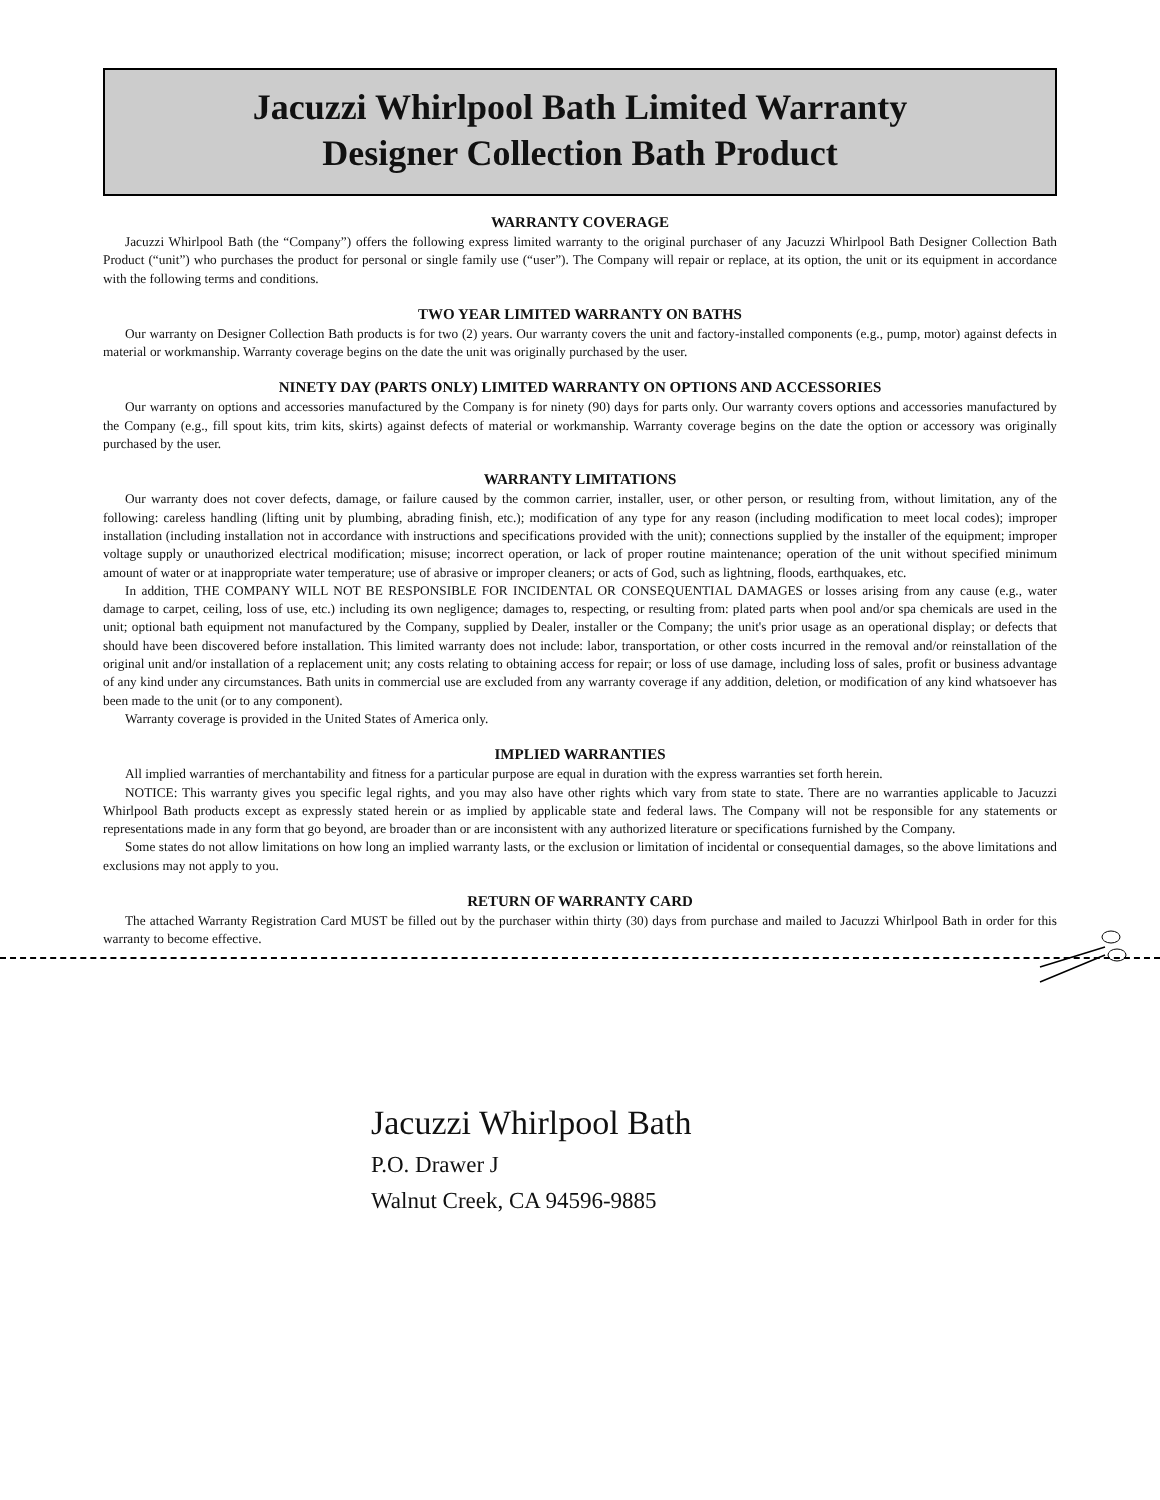Jacuzzi Whirlpool Bath Limited Warranty
Designer Collection Bath Product
WARRANTY COVERAGE
Jacuzzi Whirlpool Bath (the “Company”) offers the following express limited warranty to the original purchaser of any Jacuzzi Whirlpool Bath Designer Collection Bath Product (“unit”) who purchases the product for personal or single family use (“user”). The Company will repair or replace, at its option, the unit or its equipment in accordance with the following terms and conditions.
TWO YEAR LIMITED WARRANTY ON BATHS
Our warranty on Designer Collection Bath products is for two (2) years. Our warranty covers the unit and factory-installed components (e.g., pump, motor) against defects in material or workmanship. Warranty coverage begins on the date the unit was originally purchased by the user.
NINETY DAY (PARTS ONLY) LIMITED WARRANTY ON OPTIONS AND ACCESSORIES
Our warranty on options and accessories manufactured by the Company is for ninety (90) days for parts only. Our warranty covers options and accessories manufactured by the Company (e.g., fill spout kits, trim kits, skirts) against defects of material or workmanship. Warranty coverage begins on the date the option or accessory was originally purchased by the user.
WARRANTY LIMITATIONS
Our warranty does not cover defects, damage, or failure caused by the common carrier, installer, user, or other person, or resulting from, without limitation, any of the following: careless handling (lifting unit by plumbing, abrading finish, etc.); modification of any type for any reason (including modification to meet local codes); improper installation (including installation not in accordance with instructions and specifications provided with the unit); connections supplied by the installer of the equipment; improper voltage supply or unauthorized electrical modification; misuse; incorrect operation, or lack of proper routine maintenance; operation of the unit without specified minimum amount of water or at inappropriate water temperature; use of abrasive or improper cleaners; or acts of God, such as lightning, floods, earthquakes, etc.
In addition, THE COMPANY WILL NOT BE RESPONSIBLE FOR INCIDENTAL OR CONSEQUENTIAL DAMAGES or losses arising from any cause (e.g., water damage to carpet, ceiling, loss of use, etc.) including its own negligence; damages to, respecting, or resulting from: plated parts when pool and/or spa chemicals are used in the unit; optional bath equipment not manufactured by the Company, supplied by Dealer, installer or the Company; the unit's prior usage as an operational display; or defects that should have been discovered before installation. This limited warranty does not include: labor, transportation, or other costs incurred in the removal and/or reinstallation of the original unit and/or installation of a replacement unit; any costs relating to obtaining access for repair; or loss of use damage, including loss of sales, profit or business advantage of any kind under any circumstances. Bath units in commercial use are excluded from any warranty coverage if any addition, deletion, or modification of any kind whatsoever has been made to the unit (or to any component).
Warranty coverage is provided in the United States of America only.
IMPLIED WARRANTIES
All implied warranties of merchantability and fitness for a particular purpose are equal in duration with the express warranties set forth herein.
NOTICE: This warranty gives you specific legal rights, and you may also have other rights which vary from state to state. There are no warranties applicable to Jacuzzi Whirlpool Bath products except as expressly stated herein or as implied by applicable state and federal laws. The Company will not be responsible for any statements or representations made in any form that go beyond, are broader than or are inconsistent with any authorized literature or specifications furnished by the Company.
Some states do not allow limitations on how long an implied warranty lasts, or the exclusion or limitation of incidental or consequential damages, so the above limitations and exclusions may not apply to you.
RETURN OF WARRANTY CARD
The attached Warranty Registration Card MUST be filled out by the purchaser within thirty (30) days from purchase and mailed to Jacuzzi Whirlpool Bath in order for this warranty to become effective.
Jacuzzi Whirlpool Bath
P.O. Drawer J
Walnut Creek, CA 94596-9885